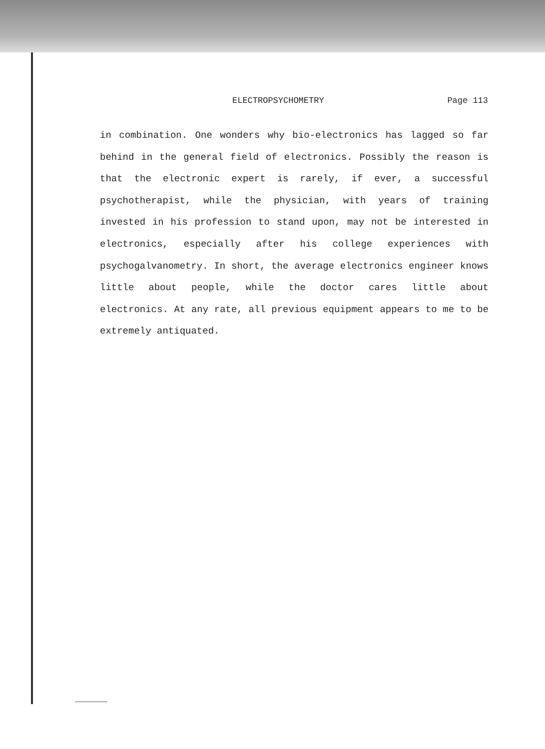ELECTROPSYCHOMETRY Page 113
in combination. One wonders why bio-electronics has lagged so far behind in the general field of electronics. Possibly the reason is that the electronic expert is rarely, if ever, a successful psychotherapist, while the physician, with years of training invested in his profession to stand upon, may not be interested in electronics, especially after his college experiences with psychogalvanometry. In short, the average electronics engineer knows little about people, while the doctor cares little about electronics. At any rate, all previous equipment appears to me to be extremely antiquated.